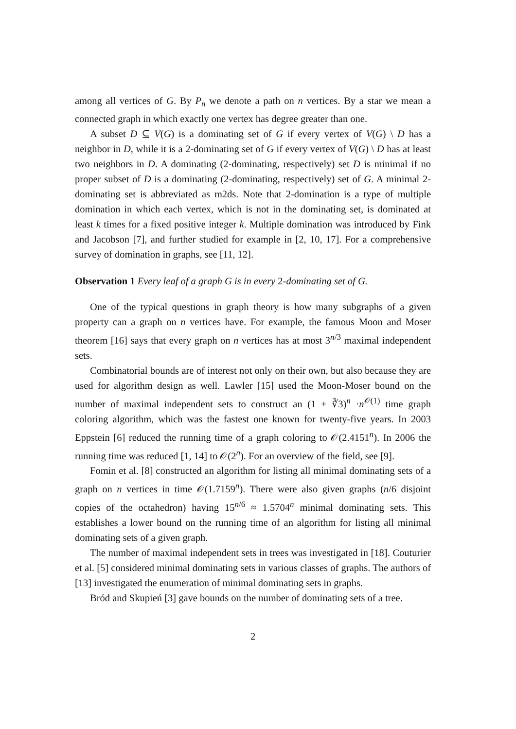among all vertices of G. By P<sub>n</sub> we denote a path on n vertices. By a star we mean a connected graph in which exactly one vertex has degree greater than one.
A subset D ⊆ V(G) is a dominating set of G if every vertex of V(G) \ D has a neighbor in D, while it is a 2-dominating set of G if every vertex of V(G) \ D has at least two neighbors in D. A dominating (2-dominating, respectively) set D is minimal if no proper subset of D is a dominating (2-dominating, respectively) set of G. A minimal 2-dominating set is abbreviated as m2ds. Note that 2-domination is a type of multiple domination in which each vertex, which is not in the dominating set, is dominated at least k times for a fixed positive integer k. Multiple domination was introduced by Fink and Jacobson [7], and further studied for example in [2, 10, 17]. For a comprehensive survey of domination in graphs, see [11, 12].
Observation 1 Every leaf of a graph G is in every 2-dominating set of G.
One of the typical questions in graph theory is how many subgraphs of a given property can a graph on n vertices have. For example, the famous Moon and Moser theorem [16] says that every graph on n vertices has at most 3<sup>n/3</sup> maximal independent sets.
Combinatorial bounds are of interest not only on their own, but also because they are used for algorithm design as well. Lawler [15] used the Moon-Moser bound on the number of maximal independent sets to construct an (1 + ∛3)<sup>n</sup> ·n<sup>𝒪(1)</sup> time graph coloring algorithm, which was the fastest one known for twenty-five years. In 2003 Eppstein [6] reduced the running time of a graph coloring to 𝒪(2.4151<sup>n</sup>). In 2006 the running time was reduced [1, 14] to 𝒪(2<sup>n</sup>). For an overview of the field, see [9].
Fomin et al. [8] constructed an algorithm for listing all minimal dominating sets of a graph on n vertices in time 𝒪(1.7159<sup>n</sup>). There were also given graphs (n/6 disjoint copies of the octahedron) having 15<sup>n/6</sup> ≈ 1.5704<sup>n</sup> minimal dominating sets. This establishes a lower bound on the running time of an algorithm for listing all minimal dominating sets of a given graph.
The number of maximal independent sets in trees was investigated in [18]. Couturier et al. [5] considered minimal dominating sets in various classes of graphs. The authors of [13] investigated the enumeration of minimal dominating sets in graphs.
Bród and Skupień [3] gave bounds on the number of dominating sets of a tree.
2